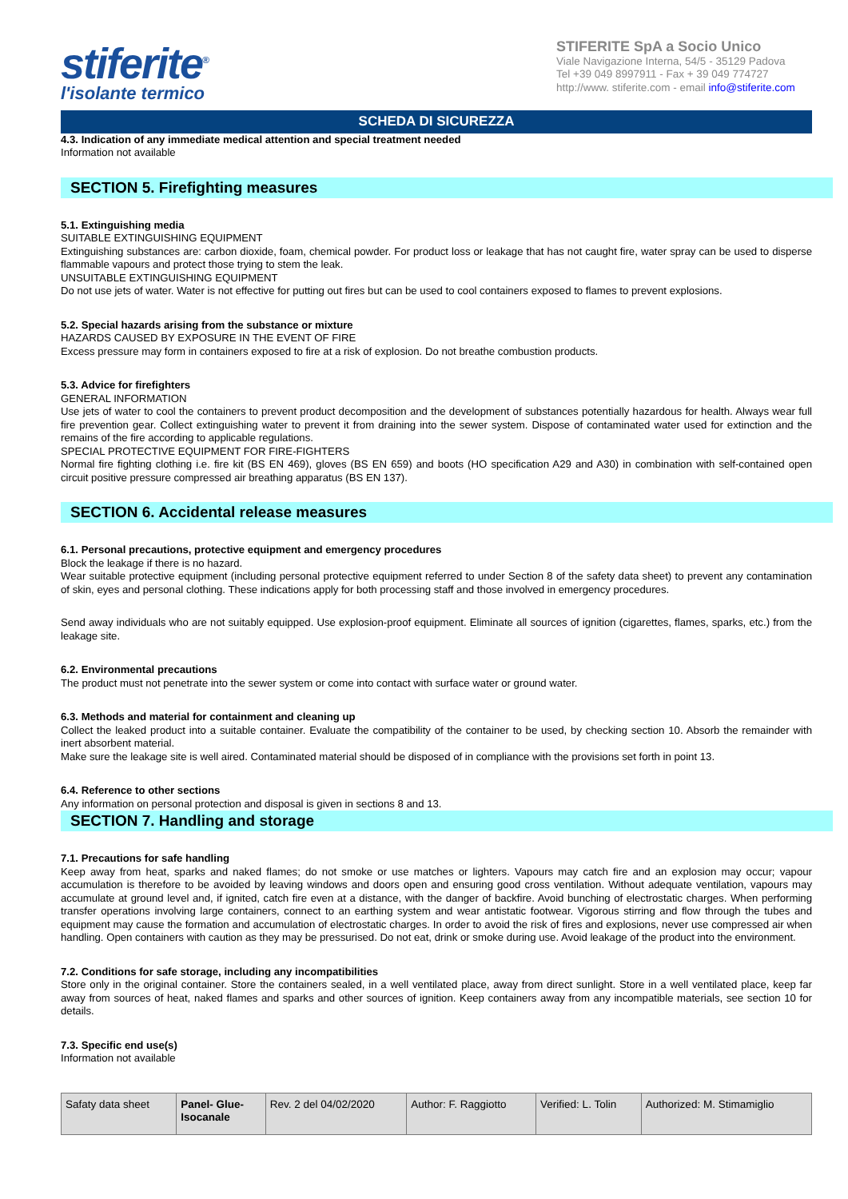stiferite<sup>®</sup>
l'isolante termico
STIFERITE SpA a Socio Unico
Viale Navigazione Interna, 54/5 - 35129 Padova
Tel +39 049 8997911 - Fax + 39 049 774727
http://www. stiferite.com - email info@stiferite.com
SCHEDA DI SICUREZZA
4.3. Indication of any immediate medical attention and special treatment needed
Information not available
SECTION 5. Firefighting measures
5.1. Extinguishing media
SUITABLE EXTINGUISHING EQUIPMENT
Extinguishing substances are: carbon dioxide, foam, chemical powder. For product loss or leakage that has not caught fire, water spray can be used to disperse flammable vapours and protect those trying to stem the leak.
UNSUITABLE EXTINGUISHING EQUIPMENT
Do not use jets of water. Water is not effective for putting out fires but can be used to cool containers exposed to flames to prevent explosions.
5.2. Special hazards arising from the substance or mixture
HAZARDS CAUSED BY EXPOSURE IN THE EVENT OF FIRE
Excess pressure may form in containers exposed to fire at a risk of explosion. Do not breathe combustion products.
5.3. Advice for firefighters
GENERAL INFORMATION
Use jets of water to cool the containers to prevent product decomposition and the development of substances potentially hazardous for health. Always wear full fire prevention gear. Collect extinguishing water to prevent it from draining into the sewer system. Dispose of contaminated water used for extinction and the remains of the fire according to applicable regulations.
SPECIAL PROTECTIVE EQUIPMENT FOR FIRE-FIGHTERS
Normal fire fighting clothing i.e. fire kit (BS EN 469), gloves (BS EN 659) and boots (HO specification A29 and A30) in combination with self-contained open circuit positive pressure compressed air breathing apparatus (BS EN 137).
SECTION 6. Accidental release measures
6.1. Personal precautions, protective equipment and emergency procedures
Block the leakage if there is no hazard.
Wear suitable protective equipment (including personal protective equipment referred to under Section 8 of the safety data sheet) to prevent any contamination of skin, eyes and personal clothing. These indications apply for both processing staff and those involved in emergency procedures.
Send away individuals who are not suitably equipped. Use explosion-proof equipment. Eliminate all sources of ignition (cigarettes, flames, sparks, etc.) from the leakage site.
6.2. Environmental precautions
The product must not penetrate into the sewer system or come into contact with surface water or ground water.
6.3. Methods and material for containment and cleaning up
Collect the leaked product into a suitable container. Evaluate the compatibility of the container to be used, by checking section 10. Absorb the remainder with inert absorbent material.
Make sure the leakage site is well aired. Contaminated material should be disposed of in compliance with the provisions set forth in point 13.
6.4. Reference to other sections
Any information on personal protection and disposal is given in sections 8 and 13.
SECTION 7. Handling and storage
7.1. Precautions for safe handling
Keep away from heat, sparks and naked flames; do not smoke or use matches or lighters. Vapours may catch fire and an explosion may occur; vapour accumulation is therefore to be avoided by leaving windows and doors open and ensuring good cross ventilation. Without adequate ventilation, vapours may accumulate at ground level and, if ignited, catch fire even at a distance, with the danger of backfire. Avoid bunching of electrostatic charges. When performing transfer operations involving large containers, connect to an earthing system and wear antistatic footwear. Vigorous stirring and flow through the tubes and equipment may cause the formation and accumulation of electrostatic charges. In order to avoid the risk of fires and explosions, never use compressed air when handling. Open containers with caution as they may be pressurised. Do not eat, drink or smoke during use. Avoid leakage of the product into the environment.
7.2. Conditions for safe storage, including any incompatibilities
Store only in the original container. Store the containers sealed, in a well ventilated place, away from direct sunlight. Store in a well ventilated place, keep far away from sources of heat, naked flames and sparks and other sources of ignition. Keep containers away from any incompatible materials, see section 10 for details.
7.3. Specific end use(s)
Information not available
| Safaty data sheet | Panel- Glue- Isocanale | Rev. 2 del 04/02/2020 | Author: F. Raggiotto | Verified: L. Tolin | Authorized: M. Stimamiglio |